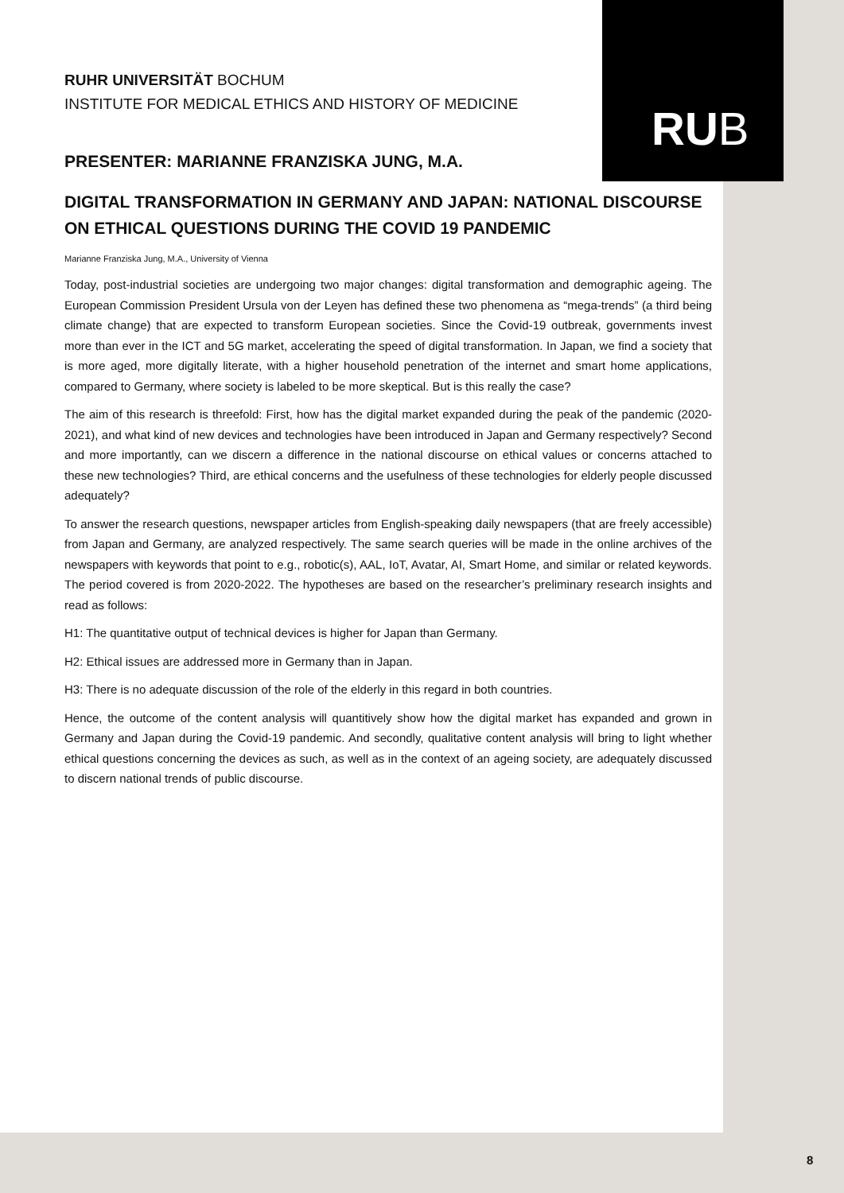RUB
RUHR UNIVERSITÄT BOCHUM
INSTITUTE FOR MEDICAL ETHICS AND HISTORY OF MEDICINE
PRESENTER: MARIANNE FRANZISKA JUNG, M.A.
DIGITAL TRANSFORMATION IN GERMANY AND JAPAN: NATIONAL DISCOURSE ON ETHICAL QUESTIONS DURING THE COVID 19 PANDEMIC
Marianne Franziska Jung, M.A., University of Vienna
Today, post-industrial societies are undergoing two major changes: digital transformation and demographic ageing. The European Commission President Ursula von der Leyen has defined these two phenomena as “mega-trends” (a third being climate change) that are expected to transform European societies. Since the Covid-19 outbreak, governments invest more than ever in the ICT and 5G market, accelerating the speed of digital transformation. In Japan, we find a society that is more aged, more digitally literate, with a higher household penetration of the internet and smart home applications, compared to Germany, where society is labeled to be more skeptical. But is this really the case?
The aim of this research is threefold: First, how has the digital market expanded during the peak of the pandemic (2020-2021), and what kind of new devices and technologies have been introduced in Japan and Germany respectively? Second and more importantly, can we discern a difference in the national discourse on ethical values or concerns attached to these new technologies? Third, are ethical concerns and the usefulness of these technologies for elderly people discussed adequately?
To answer the research questions, newspaper articles from English-speaking daily newspapers (that are freely accessible) from Japan and Germany, are analyzed respectively. The same search queries will be made in the online archives of the newspapers with keywords that point to e.g., robotic(s), AAL, IoT, Avatar, AI, Smart Home, and similar or related keywords. The period covered is from 2020-2022. The hypotheses are based on the researcher’s preliminary research insights and read as follows:
H1: The quantitative output of technical devices is higher for Japan than Germany.
H2: Ethical issues are addressed more in Germany than in Japan.
H3: There is no adequate discussion of the role of the elderly in this regard in both countries.
Hence, the outcome of the content analysis will quantitively show how the digital market has expanded and grown in Germany and Japan during the Covid-19 pandemic. And secondly, qualitative content analysis will bring to light whether ethical questions concerning the devices as such, as well as in the context of an ageing society, are adequately discussed to discern national trends of public discourse.
8